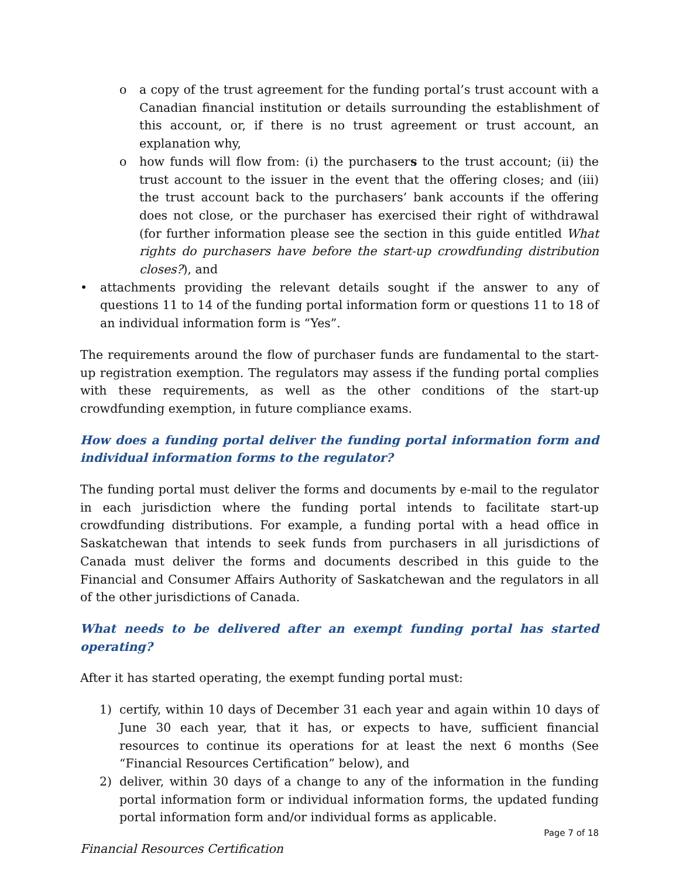o a copy of the trust agreement for the funding portal’s trust account with a Canadian financial institution or details surrounding the establishment of this account, or, if there is no trust agreement or trust account, an explanation why,
o how funds will flow from: (i) the purchasers to the trust account; (ii) the trust account to the issuer in the event that the offering closes; and (iii) the trust account back to the purchasers’ bank accounts if the offering does not close, or the purchaser has exercised their right of withdrawal (for further information please see the section in this guide entitled What rights do purchasers have before the start-up crowdfunding distribution closes?), and
• attachments providing the relevant details sought if the answer to any of questions 11 to 14 of the funding portal information form or questions 11 to 18 of an individual information form is “Yes”.
The requirements around the flow of purchaser funds are fundamental to the start-up registration exemption. The regulators may assess if the funding portal complies with these requirements, as well as the other conditions of the start-up crowdfunding exemption, in future compliance exams.
How does a funding portal deliver the funding portal information form and individual information forms to the regulator?
The funding portal must deliver the forms and documents by e-mail to the regulator in each jurisdiction where the funding portal intends to facilitate start-up crowdfunding distributions. For example, a funding portal with a head office in Saskatchewan that intends to seek funds from purchasers in all jurisdictions of Canada must deliver the forms and documents described in this guide to the Financial and Consumer Affairs Authority of Saskatchewan and the regulators in all of the other jurisdictions of Canada.
What needs to be delivered after an exempt funding portal has started operating?
After it has started operating, the exempt funding portal must:
1) certify, within 10 days of December 31 each year and again within 10 days of June 30 each year, that it has, or expects to have, sufficient financial resources to continue its operations for at least the next 6 months (See “Financial Resources Certification” below), and
2) deliver, within 30 days of a change to any of the information in the funding portal information form or individual information forms, the updated funding portal information form and/or individual forms as applicable.
Financial Resources Certification
Page 7 of 18